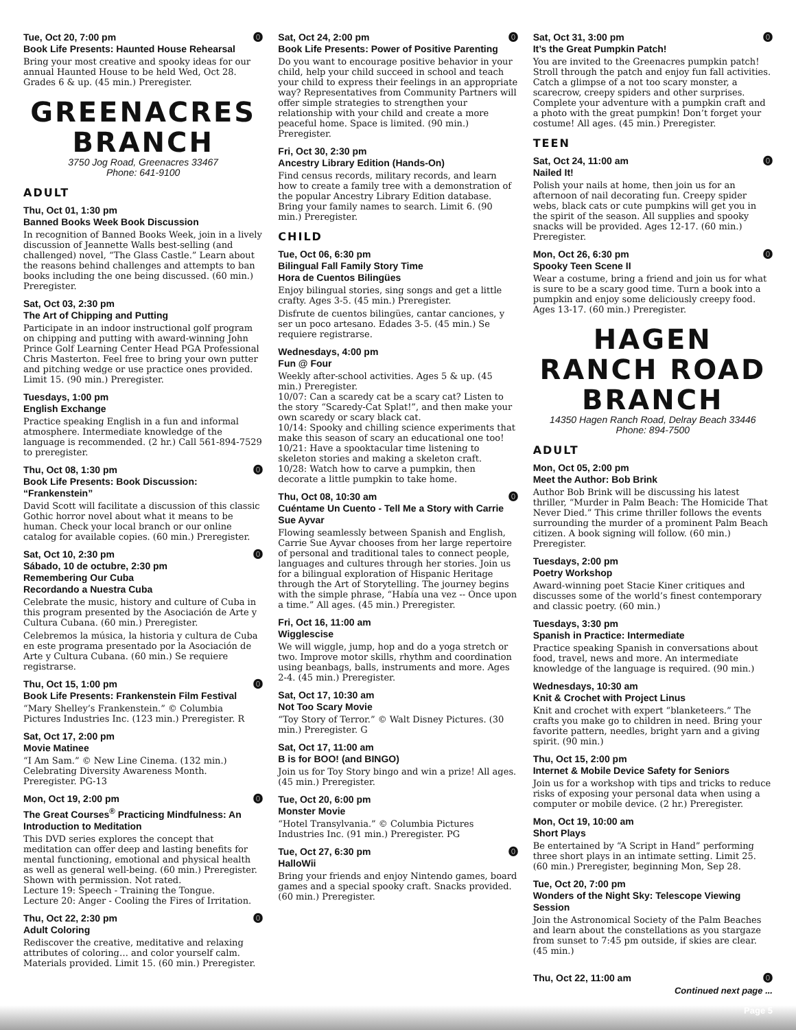⓿ Tue, Oct 20, 7:00 pm
Book Life Presents: Haunted House Rehearsal
Bring your most creative and spooky ideas for our annual Haunted House to be held Wed, Oct 28. Grades 6 & up. (45 min.) Preregister.
GREENACRES BRANCH
3750 Jog Road, Greenacres 33467
Phone: 641-9100
ADULT
Thu, Oct 01, 1:30 pm
Banned Books Week Book Discussion
In recognition of Banned Books Week, join in a lively discussion of Jeannette Walls best-selling (and challenged) novel, “The Glass Castle.” Learn about the reasons behind challenges and attempts to ban books including the one being discussed. (60 min.) Preregister.
Sat, Oct 03, 2:30 pm
The Art of Chipping and Putting
Participate in an indoor instructional golf program on chipping and putting with award-winning John Prince Golf Learning Center Head PGA Professional Chris Masterton. Feel free to bring your own putter and pitching wedge or use practice ones provided. Limit 15. (90 min.) Preregister.
Tuesdays, 1:00 pm
English Exchange
Practice speaking English in a fun and informal atmosphere. Intermediate knowledge of the language is recommended. (2 hr.) Call 561-894-7529 to preregister.
⓿ Thu, Oct 08, 1:30 pm
Book Life Presents: Book Discussion: “Frankenstein”
David Scott will facilitate a discussion of this classic Gothic horror novel about what it means to be human. Check your local branch or our online catalog for available copies. (60 min.) Preregister.
⓿ Sat, Oct 10, 2:30 pm
Sábado, 10 de octubre, 2:30 pm
Remembering Our Cuba
Recordando a Nuestra Cuba
Celebrate the music, history and culture of Cuba in this program presented by the Asociación de Arte y Cultura Cubana. (60 min.) Preregister.
Celebremos la música, la historia y cultura de Cuba en este programa presentado por la Asociación de Arte y Cultura Cubana. (60 min.) Se requiere registrarse.
⓿ Thu, Oct 15, 1:00 pm
Book Life Presents: Frankenstein Film Festival
“Mary Shelley’s Frankenstein.” © Columbia Pictures Industries Inc. (123 min.) Preregister. R
Sat, Oct 17, 2:00 pm
Movie Matinee
“I Am Sam.” © New Line Cinema. (132 min.) Celebrating Diversity Awareness Month. Preregister. PG-13
⓿ Mon, Oct 19, 2:00 pm
The Great Courses<sup>®</sup> Practicing Mindfulness: An Introduction to Meditation
This DVD series explores the concept that meditation can offer deep and lasting benefits for mental functioning, emotional and physical health as well as general well-being. (60 min.) Preregister. Shown with permission. Not rated.
Lecture 19: Speech - Training the Tongue.
Lecture 20: Anger - Cooling the Fires of Irritation.
⓿ Thu, Oct 22, 2:30 pm
Adult Coloring
Rediscover the creative, meditative and relaxing attributes of coloring… and color yourself calm. Materials provided. Limit 15. (60 min.) Preregister.
⓿ Sat, Oct 24, 2:00 pm
Book Life Presents: Power of Positive Parenting
Do you want to encourage positive behavior in your child, help your child succeed in school and teach your child to express their feelings in an appropriate way? Representatives from Community Partners will offer simple strategies to strengthen your relationship with your child and create a more peaceful home. Space is limited. (90 min.) Preregister.
Fri, Oct 30, 2:30 pm
Ancestry Library Edition (Hands-On)
Find census records, military records, and learn how to create a family tree with a demonstration of the popular Ancestry Library Edition database. Bring your family names to search. Limit 6. (90 min.) Preregister.
CHILD
Tue, Oct 06, 6:30 pm
Bilingual Fall Family Story Time
Hora de Cuentos Bilingües
Enjoy bilingual stories, sing songs and get a little crafty. Ages 3-5. (45 min.) Preregister.
Disfrute de cuentos bilingües, cantar canciones, y ser un poco artesano. Edades 3-5. (45 min.) Se requiere registrarse.
Wednesdays, 4:00 pm
Fun @ Four
Weekly after-school activities. Ages 5 & up. (45 min.) Preregister.
10/07: Can a scaredy cat be a scary cat? Listen to the story “Scaredy-Cat Splat!”, and then make your own scaredy or scary black cat.
10/14: Spooky and chilling science experiments that make this season of scary an educational one too!
10/21: Have a spooktacular time listening to skeleton stories and making a skeleton craft.
10/28: Watch how to carve a pumpkin, then decorate a little pumpkin to take home.
⓿ Thu, Oct 08, 10:30 am
Cuéntame Un Cuento - Tell Me a Story with Carrie Sue Ayvar
Flowing seamlessly between Spanish and English, Carrie Sue Ayvar chooses from her large repertoire of personal and traditional tales to connect people, languages and cultures through her stories. Join us for a bilingual exploration of Hispanic Heritage through the Art of Storytelling. The journey begins with the simple phrase, “Había una vez -- Once upon a time.” All ages. (45 min.) Preregister.
Fri, Oct 16, 11:00 am
Wigglescise
We will wiggle, jump, hop and do a yoga stretch or two. Improve motor skills, rhythm and coordination using beanbags, balls, instruments and more. Ages 2-4. (45 min.) Preregister.
Sat, Oct 17, 10:30 am
Not Too Scary Movie
“Toy Story of Terror.” © Walt Disney Pictures. (30 min.) Preregister. G
Sat, Oct 17, 11:00 am
B is for BOO! (and BINGO)
Join us for Toy Story bingo and win a prize! All ages. (45 min.) Preregister.
Tue, Oct 20, 6:00 pm
Monster Movie
“Hotel Transylvania.” © Columbia Pictures Industries Inc. (91 min.) Preregister. PG
⓿ Tue, Oct 27, 6:30 pm
HalloWii
Bring your friends and enjoy Nintendo games, board games and a special spooky craft. Snacks provided. (60 min.) Preregister.
⓿ Sat, Oct 31, 3:00 pm
It’s the Great Pumpkin Patch!
You are invited to the Greenacres pumpkin patch! Stroll through the patch and enjoy fun fall activities. Catch a glimpse of a not too scary monster, a scarecrow, creepy spiders and other surprises. Complete your adventure with a pumpkin craft and a photo with the great pumpkin! Don’t forget your costume! All ages. (45 min.) Preregister.
TEEN
⓿ Sat, Oct 24, 11:00 am
Nailed It!
Polish your nails at home, then join us for an afternoon of nail decorating fun. Creepy spider webs, black cats or cute pumpkins will get you in the spirit of the season. All supplies and spooky snacks will be provided. Ages 12-17. (60 min.) Preregister.
⓿ Mon, Oct 26, 6:30 pm
Spooky Teen Scene II
Wear a costume, bring a friend and join us for what is sure to be a scary good time. Turn a book into a pumpkin and enjoy some deliciously creepy food. Ages 13-17. (60 min.) Preregister.
HAGEN RANCH ROAD BRANCH
14350 Hagen Ranch Road, Delray Beach 33446
Phone: 894-7500
ADULT
Mon, Oct 05, 2:00 pm
Meet the Author: Bob Brink
Author Bob Brink will be discussing his latest thriller, “Murder in Palm Beach: The Homicide That Never Died.” This crime thriller follows the events surrounding the murder of a prominent Palm Beach citizen. A book signing will follow. (60 min.) Preregister.
Tuesdays, 2:00 pm
Poetry Workshop
Award-winning poet Stacie Kiner critiques and discusses some of the world’s finest contemporary and classic poetry. (60 min.)
Tuesdays, 3:30 pm
Spanish in Practice: Intermediate
Practice speaking Spanish in conversations about food, travel, news and more. An intermediate knowledge of the language is required. (90 min.)
Wednesdays, 10:30 am
Knit & Crochet with Project Linus
Knit and crochet with expert “blanketeers.” The crafts you make go to children in need. Bring your favorite pattern, needles, bright yarn and a giving spirit. (90 min.)
Thu, Oct 15, 2:00 pm
Internet & Mobile Device Safety for Seniors
Join us for a workshop with tips and tricks to reduce risks of exposing your personal data when using a computer or mobile device. (2 hr.) Preregister.
Mon, Oct 19, 10:00 am
Short Plays
Be entertained by “A Script in Hand” performing three short plays in an intimate setting. Limit 25. (60 min.) Preregister, beginning Mon, Sep 28.
Tue, Oct 20, 7:00 pm
Wonders of the Night Sky: Telescope Viewing Session
Join the Astronomical Society of the Palm Beaches and learn about the constellations as you stargaze from sunset to 7:45 pm outside, if skies are clear. (45 min.)
⓿ Thu, Oct 22, 11:00 am
Continued next page ...
Page 5